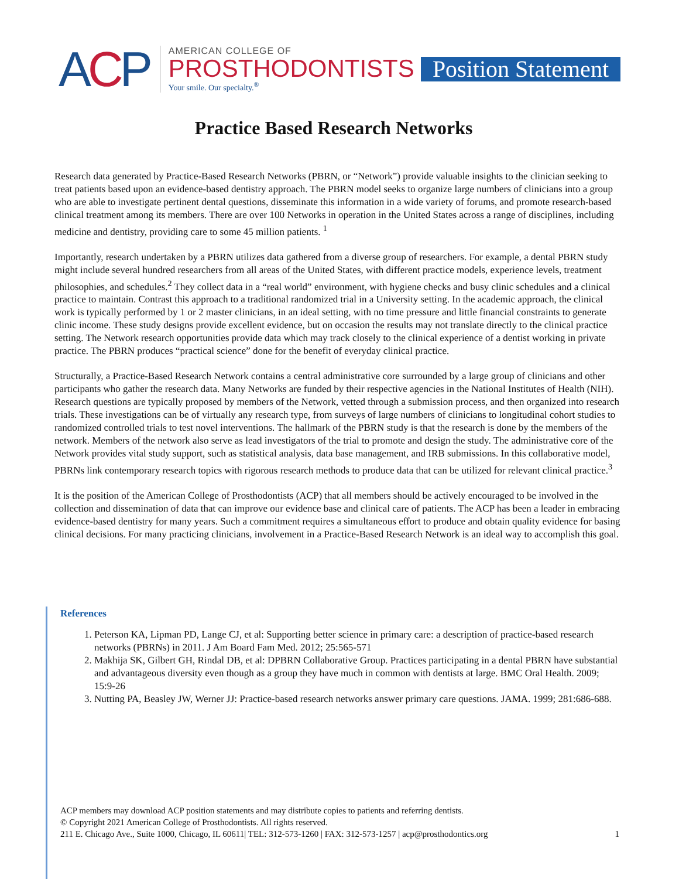ACP
AMERICAN COLLEGE OF
PROSTHODONTISTS
Your smile. Our specialty.<sup>®</sup>
Position Statement
Practice Based Research Networks
Research data generated by Practice-Based Research Networks (PBRN, or “Network”) provide valuable insights to the clinician seeking to treat patients based upon an evidence-based dentistry approach. The PBRN model seeks to organize large numbers of clinicians into a group who are able to investigate pertinent dental questions, disseminate this information in a wide variety of forums, and promote research-based clinical treatment among its members. There are over 100 Networks in operation in the United States across a range of disciplines, including medicine and dentistry, providing care to some 45 million patients. <sup>1</sup>
Importantly, research undertaken by a PBRN utilizes data gathered from a diverse group of researchers. For example, a dental PBRN study might include several hundred researchers from all areas of the United States, with different practice models, experience levels, treatment philosophies, and schedules.<sup>2</sup> They collect data in a “real world” environment, with hygiene checks and busy clinic schedules and a clinical practice to maintain. Contrast this approach to a traditional randomized trial in a University setting. In the academic approach, the clinical work is typically performed by 1 or 2 master clinicians, in an ideal setting, with no time pressure and little financial constraints to generate clinic income. These study designs provide excellent evidence, but on occasion the results may not translate directly to the clinical practice setting. The Network research opportunities provide data which may track closely to the clinical experience of a dentist working in private practice. The PBRN produces “practical science” done for the benefit of everyday clinical practice.
Structurally, a Practice-Based Research Network contains a central administrative core surrounded by a large group of clinicians and other participants who gather the research data. Many Networks are funded by their respective agencies in the National Institutes of Health (NIH). Research questions are typically proposed by members of the Network, vetted through a submission process, and then organized into research trials. These investigations can be of virtually any research type, from surveys of large numbers of clinicians to longitudinal cohort studies to randomized controlled trials to test novel interventions. The hallmark of the PBRN study is that the research is done by the members of the network. Members of the network also serve as lead investigators of the trial to promote and design the study. The administrative core of the Network provides vital study support, such as statistical analysis, data base management, and IRB submissions. In this collaborative model, PBRNs link contemporary research topics with rigorous research methods to produce data that can be utilized for relevant clinical practice.<sup>3</sup>
It is the position of the American College of Prosthodontists (ACP) that all members should be actively encouraged to be involved in the collection and dissemination of data that can improve our evidence base and clinical care of patients. The ACP has been a leader in embracing evidence-based dentistry for many years. Such a commitment requires a simultaneous effort to produce and obtain quality evidence for basing clinical decisions. For many practicing clinicians, involvement in a Practice-Based Research Network is an ideal way to accomplish this goal.
References
1. Peterson KA, Lipman PD, Lange CJ, et al: Supporting better science in primary care: a description of practice-based research networks (PBRNs) in 2011. J Am Board Fam Med. 2012; 25:565-571
2. Makhija SK, Gilbert GH, Rindal DB, et al: DPBRN Collaborative Group. Practices participating in a dental PBRN have substantial and advantageous diversity even though as a group they have much in common with dentists at large. BMC Oral Health. 2009; 15:9-26
3. Nutting PA, Beasley JW, Werner JJ: Practice-based research networks answer primary care questions. JAMA. 1999; 281:686-688.
ACP members may download ACP position statements and may distribute copies to patients and referring dentists.
© Copyright 2021 American College of Prosthodontists. All rights reserved.
211 E. Chicago Ave., Suite 1000, Chicago, IL 60611| TEL: 312-573-1260 | FAX: 312-573-1257 | acp@prosthodontics.org 1